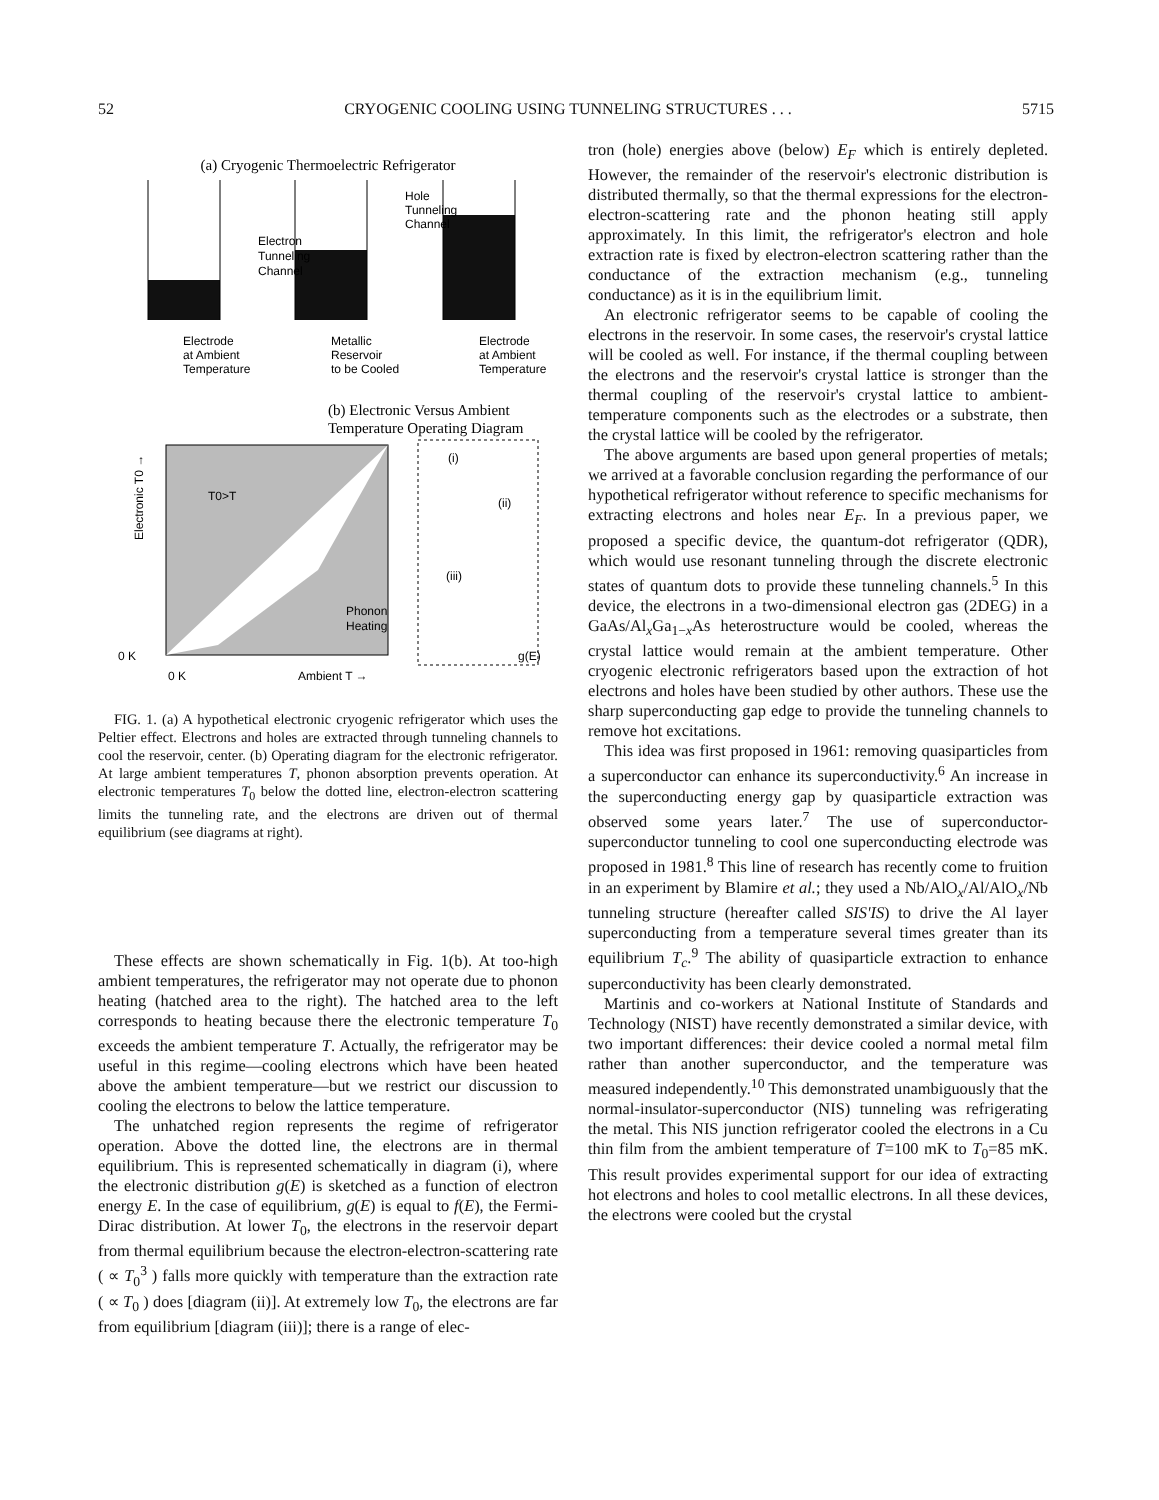52 CRYOGENIC COOLING USING TUNNELING STRUCTURES . . . 5715
(a) Cryogenic Thermoelectric Refrigerator
Electron
Tunneling
Channel
Hole
Tunneling
Channel
Electrode
at Ambient
Temperature
Metallic
Reservoir
to be Cooled
Electrode
at Ambient
Temperature
(b) Electronic Versus Ambient
Temperature Operating Diagram
T0>T
Phonon
Heating
0 K
0 K
Ambient T →
Electronic T0 →
(i)
(ii)
(iii)
g(E)
FIG. 1. (a) A hypothetical electronic cryogenic refrigerator which uses the Peltier effect. Electrons and holes are extracted through tunneling channels to cool the reservoir, center. (b) Operating diagram for the electronic refrigerator. At large ambient temperatures T, phonon absorption prevents operation. At electronic temperatures T<sub>0</sub> below the dotted line, electron-electron scattering limits the tunneling rate, and the electrons are driven out of thermal equilibrium (see diagrams at right).
These effects are shown schematically in Fig. 1(b). At too-high ambient temperatures, the refrigerator may not operate due to phonon heating (hatched area to the right). The hatched area to the left corresponds to heating because there the electronic temperature T<sub>0</sub> exceeds the ambient temperature T. Actually, the refrigerator may be useful in this regime—cooling electrons which have been heated above the ambient temperature—but we restrict our discussion to cooling the electrons to below the lattice temperature.
The unhatched region represents the regime of refrigerator operation. Above the dotted line, the electrons are in thermal equilibrium. This is represented schematically in diagram (i), where the electronic distribution g(E) is sketched as a function of electron energy E. In the case of equilibrium, g(E) is equal to f(E), the Fermi-Dirac distribution. At lower T<sub>0</sub>, the electrons in the reservoir depart from thermal equilibrium because the electron-electron-scattering rate ( ∝ T<sub>0</sub><sup>3</sup> ) falls more quickly with temperature than the extraction rate ( ∝ T<sub>0</sub> ) does [diagram (ii)]. At extremely low T<sub>0</sub>, the electrons are far from equilibrium [diagram (iii)]; there is a range of elec-
tron (hole) energies above (below) E<sub>F</sub> which is entirely depleted. However, the remainder of the reservoir's electronic distribution is distributed thermally, so that the thermal expressions for the electron-electron-scattering rate and the phonon heating still apply approximately. In this limit, the refrigerator's electron and hole extraction rate is fixed by electron-electron scattering rather than the conductance of the extraction mechanism (e.g., tunneling conductance) as it is in the equilibrium limit.
An electronic refrigerator seems to be capable of cooling the electrons in the reservoir. In some cases, the reservoir's crystal lattice will be cooled as well. For instance, if the thermal coupling between the electrons and the reservoir's crystal lattice is stronger than the thermal coupling of the reservoir's crystal lattice to ambient-temperature components such as the electrodes or a substrate, then the crystal lattice will be cooled by the refrigerator.
The above arguments are based upon general properties of metals; we arrived at a favorable conclusion regarding the performance of our hypothetical refrigerator without reference to specific mechanisms for extracting electrons and holes near E<sub>F</sub>. In a previous paper, we proposed a specific device, the quantum-dot refrigerator (QDR), which would use resonant tunneling through the discrete electronic states of quantum dots to provide these tunneling channels.<sup>5</sup> In this device, the electrons in a two-dimensional electron gas (2DEG) in a GaAs/Al<sub>x</sub>Ga<sub>1−x</sub>As heterostructure would be cooled, whereas the crystal lattice would remain at the ambient temperature. Other cryogenic electronic refrigerators based upon the extraction of hot electrons and holes have been studied by other authors. These use the sharp superconducting gap edge to provide the tunneling channels to remove hot excitations.
This idea was first proposed in 1961: removing quasiparticles from a superconductor can enhance its superconductivity.<sup>6</sup> An increase in the superconducting energy gap by quasiparticle extraction was observed some years later.<sup>7</sup> The use of superconductor-superconductor tunneling to cool one superconducting electrode was proposed in 1981.<sup>8</sup> This line of research has recently come to fruition in an experiment by Blamire et al.; they used a Nb/AlO<sub>x</sub>/Al/AlO<sub>x</sub>/Nb tunneling structure (hereafter called SIS'IS) to drive the Al layer superconducting from a temperature several times greater than its equilibrium T<sub>c</sub>.<sup>9</sup> The ability of quasiparticle extraction to enhance superconductivity has been clearly demonstrated.
Martinis and co-workers at National Institute of Standards and Technology (NIST) have recently demonstrated a similar device, with two important differences: their device cooled a normal metal film rather than another superconductor, and the temperature was measured independently.<sup>10</sup> This demonstrated unambiguously that the normal-insulator-superconductor (NIS) tunneling was refrigerating the metal. This NIS junction refrigerator cooled the electrons in a Cu thin film from the ambient temperature of T=100 mK to T<sub>0</sub>=85 mK. This result provides experimental support for our idea of extracting hot electrons and holes to cool metallic electrons. In all these devices, the electrons were cooled but the crystal